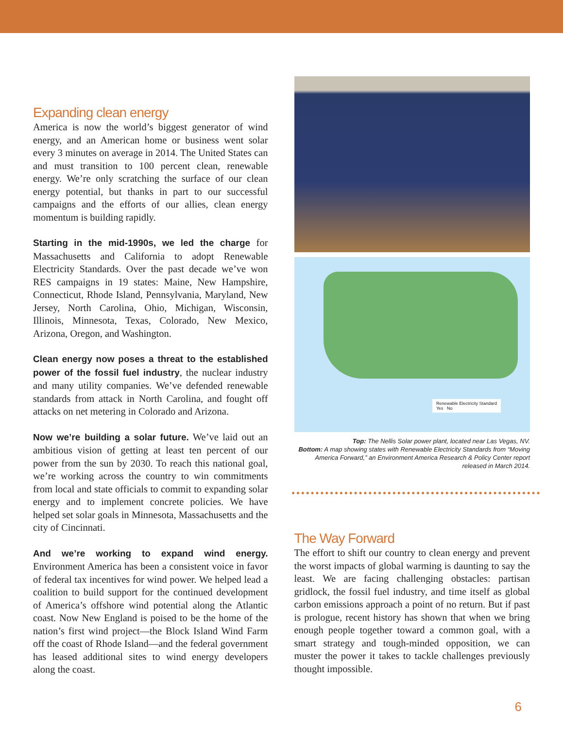Expanding clean energy
America is now the world’s biggest generator of wind energy, and an American home or business went solar every 3 minutes on average in 2014. The United States can and must transition to 100 percent clean, renewable energy. We’re only scratching the surface of our clean energy potential, but thanks in part to our successful campaigns and the efforts of our allies, clean energy momentum is building rapidly.
Starting in the mid-1990s, we led the charge for Massachusetts and California to adopt Renewable Electricity Standards. Over the past decade we’ve won RES campaigns in 19 states: Maine, New Hampshire, Connecticut, Rhode Island, Pennsylvania, Maryland, New Jersey, North Carolina, Ohio, Michigan, Wisconsin, Illinois, Minnesota, Texas, Colorado, New Mexico, Arizona, Oregon, and Washington.
Clean energy now poses a threat to the established power of the fossil fuel industry, the nuclear industry and many utility companies. We’ve defended renewable standards from attack in North Carolina, and fought off attacks on net metering in Colorado and Arizona.
Now we’re building a solar future. We’ve laid out an ambitious vision of getting at least ten percent of our power from the sun by 2030. To reach this national goal, we’re working across the country to win commitments from local and state officials to commit to expanding solar energy and to implement concrete policies. We have helped set solar goals in Minnesota, Massachusetts and the city of Cincinnati.
And we’re working to expand wind energy. Environment America has been a consistent voice in favor of federal tax incentives for wind power. We helped lead a coalition to build support for the continued development of America’s offshore wind potential along the Atlantic coast. Now New England is poised to be the home of the nation’s first wind project—the Block Island Wind Farm off the coast of Rhode Island—and the federal government has leased additional sites to wind energy developers along the coast.
Renewable Electricity Standard
Yes No
Top: The Nellis Solar power plant, located near Las Vegas, NV.
Bottom: A map showing states with Renewable Electricity Standards from “Moving America Forward,” an Environment America Research & Policy Center report released in March 2014.
The Way Forward
The effort to shift our country to clean energy and prevent the worst impacts of global warming is daunting to say the least. We are facing challenging obstacles: partisan gridlock, the fossil fuel industry, and time itself as global carbon emissions approach a point of no return. But if past is prologue, recent history has shown that when we bring enough people together toward a common goal, with a smart strategy and tough-minded opposition, we can muster the power it takes to tackle challenges previously thought impossible.
6